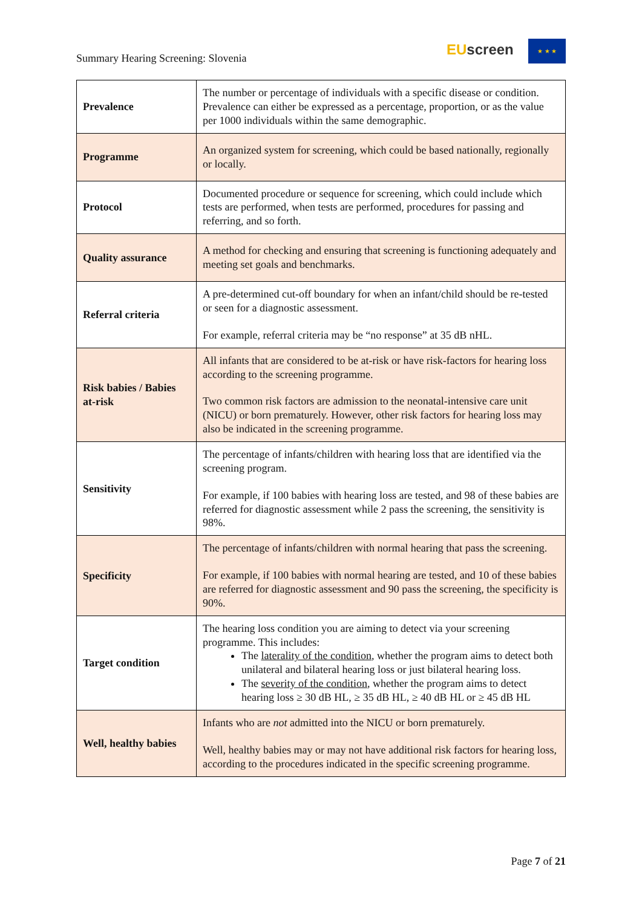Summary Hearing Screening: Slovenia
EU screen ★ ★ ★
| Prevalence | The number or percentage of individuals with a specific disease or condition. Prevalence can either be expressed as a percentage, proportion, or as the value per 1000 individuals within the same demographic. |
| Programme | An organized system for screening, which could be based nationally, regionally or locally. |
| Protocol | Documented procedure or sequence for screening, which could include which tests are performed, when tests are performed, procedures for passing and referring, and so forth. |
| Quality assurance | A method for checking and ensuring that screening is functioning adequately and meeting set goals and benchmarks. |
| Referral criteria | A pre-determined cut-off boundary for when an infant/child should be re-tested or seen for a diagnostic assessment. For example, referral criteria may be “no response” at 35 dB nHL. |
| Risk babies / Babies at-risk | All infants that are considered to be at-risk or have risk-factors for hearing loss according to the screening programme. Two common risk factors are admission to the neonatal-intensive care unit (NICU) or born prematurely. However, other risk factors for hearing loss may also be indicated in the screening programme. |
| Sensitivity | The percentage of infants/children with hearing loss that are identified via the screening program. For example, if 100 babies with hearing loss are tested, and 98 of these babies are referred for diagnostic assessment while 2 pass the screening, the sensitivity is 98%. |
| Specificity | The percentage of infants/children with normal hearing that pass the screening. For example, if 100 babies with normal hearing are tested, and 10 of these babies are referred for diagnostic assessment and 90 pass the screening, the specificity is 90%. |
| Target condition | The hearing loss condition you are aiming to detect via your screening programme. This includes: The laterality of the condition , whether the program aims to detect both unilateral and bilateral hearing loss or just bilateral hearing loss. The severity of the condition , whether the program aims to detect hearing loss ≥ 30 dB HL, ≥ 35 dB HL, ≥ 40 dB HL or ≥ 45 dB HL |
| Well, healthy babies | Infants who are not admitted into the NICU or born prematurely. Well, healthy babies may or may not have additional risk factors for hearing loss, according to the procedures indicated in the specific screening programme. |
Page 7 of 21